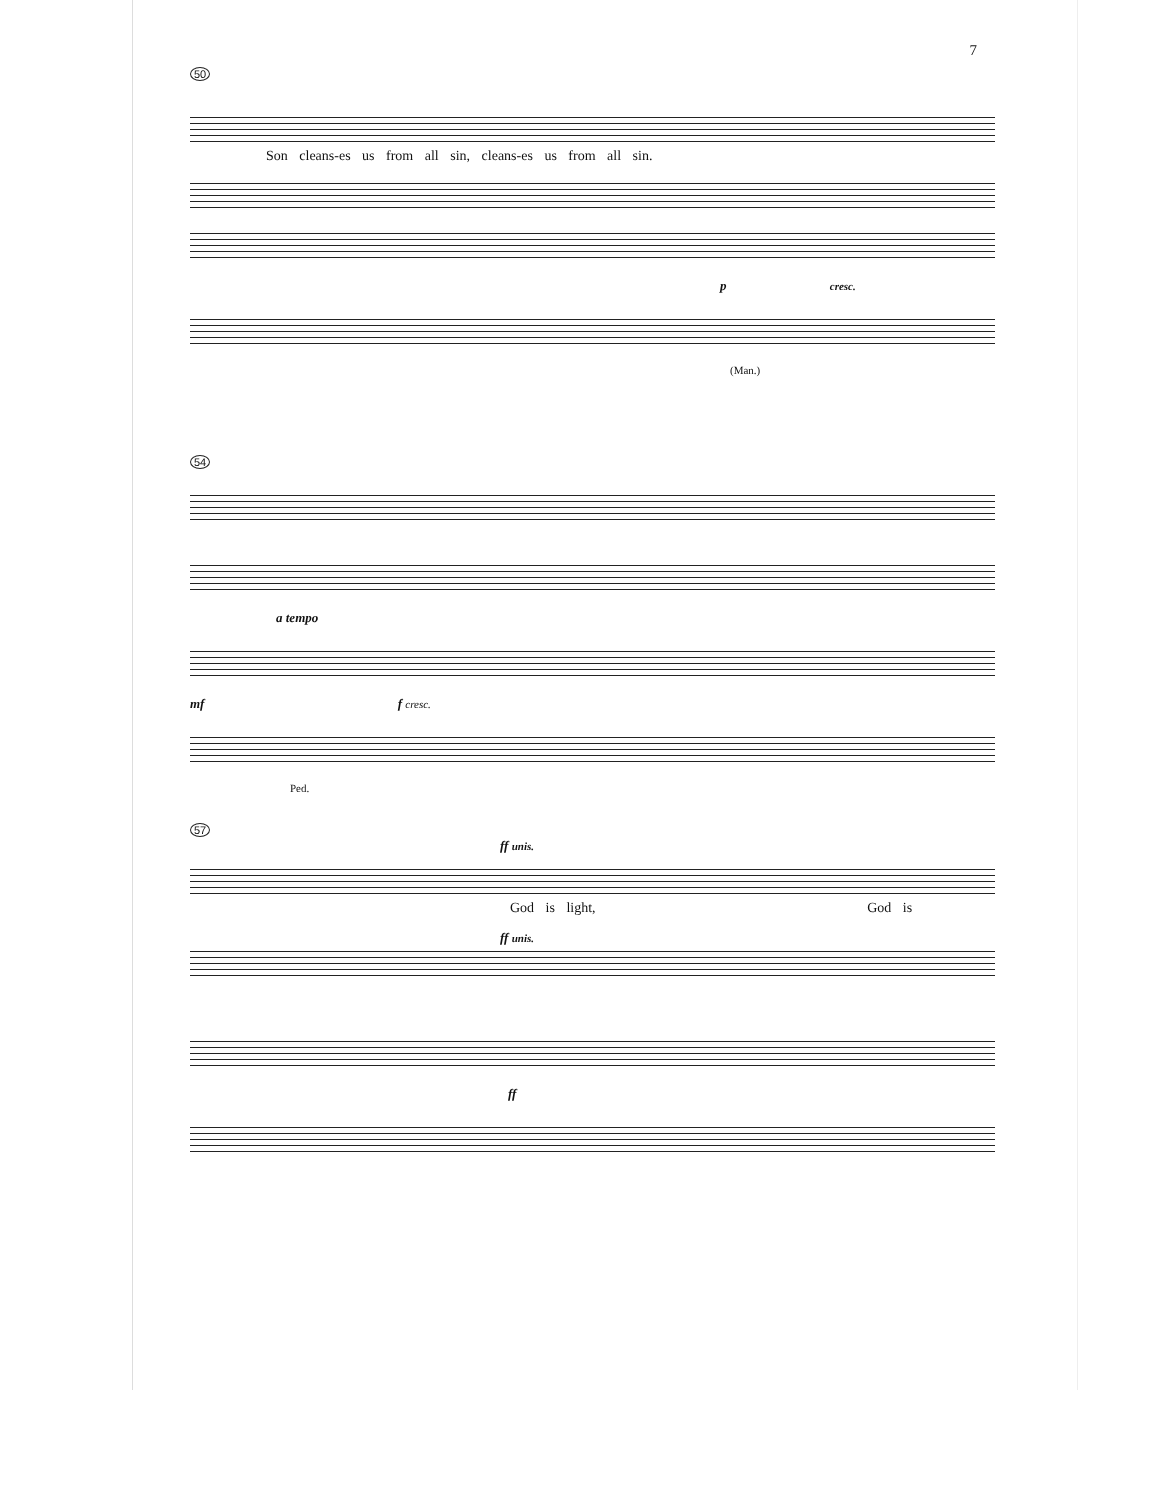7
50
Son cleans-es us from all sin, cleans-es us from all sin.
p cresc.
(Man.)
54
a tempo
mf f cresc.
Ped.
57
ff unis.
God is light, God is
ff unis.
ff